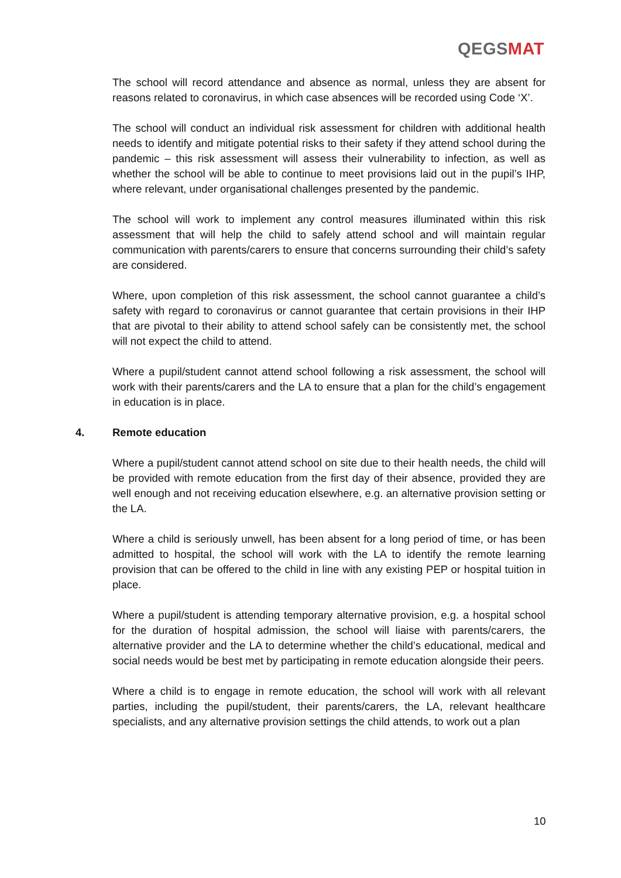QEGSMAT
The school will record attendance and absence as normal, unless they are absent for reasons related to coronavirus, in which case absences will be recorded using Code ‘X’.
The school will conduct an individual risk assessment for children with additional health needs to identify and mitigate potential risks to their safety if they attend school during the pandemic – this risk assessment will assess their vulnerability to infection, as well as whether the school will be able to continue to meet provisions laid out in the pupil’s IHP, where relevant, under organisational challenges presented by the pandemic.
The school will work to implement any control measures illuminated within this risk assessment that will help the child to safely attend school and will maintain regular communication with parents/carers to ensure that concerns surrounding their child’s safety are considered.
Where, upon completion of this risk assessment, the school cannot guarantee a child’s safety with regard to coronavirus or cannot guarantee that certain provisions in their IHP that are pivotal to their ability to attend school safely can be consistently met, the school will not expect the child to attend.
Where a pupil/student cannot attend school following a risk assessment, the school will work with their parents/carers and the LA to ensure that a plan for the child’s engagement in education is in place.
4. Remote education
Where a pupil/student cannot attend school on site due to their health needs, the child will be provided with remote education from the first day of their absence, provided they are well enough and not receiving education elsewhere, e.g. an alternative provision setting or the LA.
Where a child is seriously unwell, has been absent for a long period of time, or has been admitted to hospital, the school will work with the LA to identify the remote learning provision that can be offered to the child in line with any existing PEP or hospital tuition in place.
Where a pupil/student is attending temporary alternative provision, e.g. a hospital school for the duration of hospital admission, the school will liaise with parents/carers, the alternative provider and the LA to determine whether the child’s educational, medical and social needs would be best met by participating in remote education alongside their peers.
Where a child is to engage in remote education, the school will work with all relevant parties, including the pupil/student, their parents/carers, the LA, relevant healthcare specialists, and any alternative provision settings the child attends, to work out a plan
10